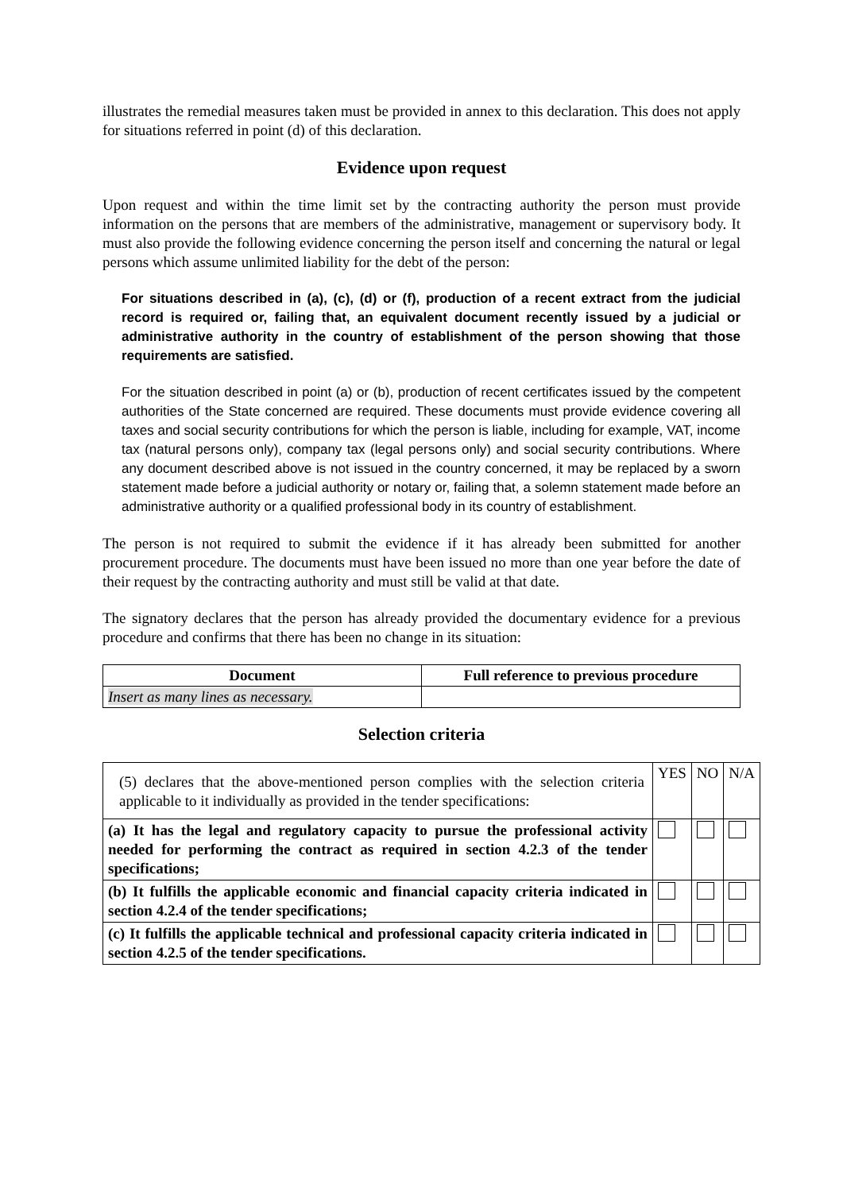illustrates the remedial measures taken must be provided in annex to this declaration. This does not apply for situations referred in point (d) of this declaration.
Evidence upon request
Upon request and within the time limit set by the contracting authority the person must provide information on the persons that are members of the administrative, management or supervisory body. It must also provide the following evidence concerning the person itself and concerning the natural or legal persons which assume unlimited liability for the debt of the person:
For situations described in (a), (c), (d) or (f), production of a recent extract from the judicial record is required or, failing that, an equivalent document recently issued by a judicial or administrative authority in the country of establishment of the person showing that those requirements are satisfied.
For the situation described in point (a) or (b), production of recent certificates issued by the competent authorities of the State concerned are required. These documents must provide evidence covering all taxes and social security contributions for which the person is liable, including for example, VAT, income tax (natural persons only), company tax (legal persons only) and social security contributions. Where any document described above is not issued in the country concerned, it may be replaced by a sworn statement made before a judicial authority or notary or, failing that, a solemn statement made before an administrative authority or a qualified professional body in its country of establishment.
The person is not required to submit the evidence if it has already been submitted for another procurement procedure. The documents must have been issued no more than one year before the date of their request by the contracting authority and must still be valid at that date.
The signatory declares that the person has already provided the documentary evidence for a previous procedure and confirms that there has been no change in its situation:
| Document | Full reference to previous procedure |
| --- | --- |
| Insert as many lines as necessary. | |
Selection criteria
| (5) declares that the above-mentioned person complies with the selection criteria applicable to it individually as provided in the tender specifications: | YES | NO | N/A |
| (a) It has the legal and regulatory capacity to pursue the professional activity needed for performing the contract as required in section 4.2.3 of the tender specifications; | | | |
| (b) It fulfills the applicable economic and financial capacity criteria indicated in section 4.2.4 of the tender specifications; | | | |
| (c) It fulfills the applicable technical and professional capacity criteria indicated in section 4.2.5 of the tender specifications. | | | |